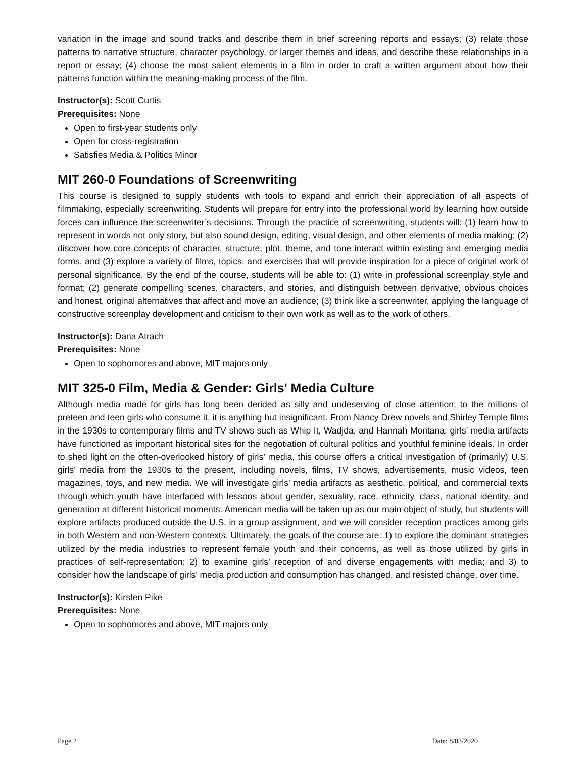variation in the image and sound tracks and describe them in brief screening reports and essays; (3) relate those patterns to narrative structure, character psychology, or larger themes and ideas, and describe these relationships in a report or essay; (4) choose the most salient elements in a film in order to craft a written argument about how their patterns function within the meaning-making process of the film.
Instructor(s): Scott Curtis
Prerequisites: None
Open to first-year students only
Open for cross-registration
Satisfies Media & Politics Minor
MIT 260-0 Foundations of Screenwriting
This course is designed to supply students with tools to expand and enrich their appreciation of all aspects of filmmaking, especially screenwriting. Students will prepare for entry into the professional world by learning how outside forces can influence the screenwriter’s decisions. Through the practice of screenwriting, students will: (1) learn how to represent in words not only story, but also sound design, editing, visual design, and other elements of media making; (2) discover how core concepts of character, structure, plot, theme, and tone interact within existing and emerging media forms, and (3) explore a variety of films, topics, and exercises that will provide inspiration for a piece of original work of personal significance. By the end of the course, students will be able to: (1) write in professional screenplay style and format; (2) generate compelling scenes, characters, and stories, and distinguish between derivative, obvious choices and honest, original alternatives that affect and move an audience; (3) think like a screenwriter, applying the language of constructive screenplay development and criticism to their own work as well as to the work of others.
Instructor(s): Dana Atrach
Prerequisites: None
Open to sophomores and above, MIT majors only
MIT 325-0 Film, Media & Gender: Girls' Media Culture
Although media made for girls has long been derided as silly and undeserving of close attention, to the millions of preteen and teen girls who consume it, it is anything but insignificant. From Nancy Drew novels and Shirley Temple films in the 1930s to contemporary films and TV shows such as Whip It, Wadjda, and Hannah Montana, girls’ media artifacts have functioned as important historical sites for the negotiation of cultural politics and youthful feminine ideals. In order to shed light on the often-overlooked history of girls’ media, this course offers a critical investigation of (primarily) U.S. girls’ media from the 1930s to the present, including novels, films, TV shows, advertisements, music videos, teen magazines, toys, and new media. We will investigate girls’ media artifacts as aesthetic, political, and commercial texts through which youth have interfaced with lessons about gender, sexuality, race, ethnicity, class, national identity, and generation at different historical moments. American media will be taken up as our main object of study, but students will explore artifacts produced outside the U.S. in a group assignment, and we will consider reception practices among girls in both Western and non-Western contexts. Ultimately, the goals of the course are: 1) to explore the dominant strategies utilized by the media industries to represent female youth and their concerns, as well as those utilized by girls in practices of self-representation; 2) to examine girls’ reception of and diverse engagements with media; and 3) to consider how the landscape of girls’ media production and consumption has changed, and resisted change, over time.
Instructor(s): Kirsten Pike
Prerequisites: None
Open to sophomores and above, MIT majors only
Page 2 Date: 8/03/2020